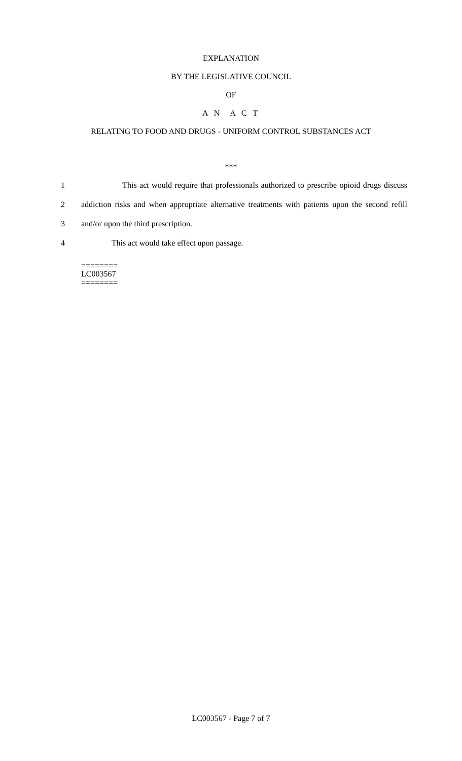EXPLANATION
BY THE LEGISLATIVE COUNCIL
OF
A N A C T
RELATING TO FOOD AND DRUGS - UNIFORM CONTROL SUBSTANCES ACT
***
1 This act would require that professionals authorized to prescribe opioid drugs discuss
2 addiction risks and when appropriate alternative treatments with patients upon the second refill
3 and/or upon the third prescription.
4 This act would take effect upon passage.
========
LC003567
========
LC003567 - Page 7 of 7